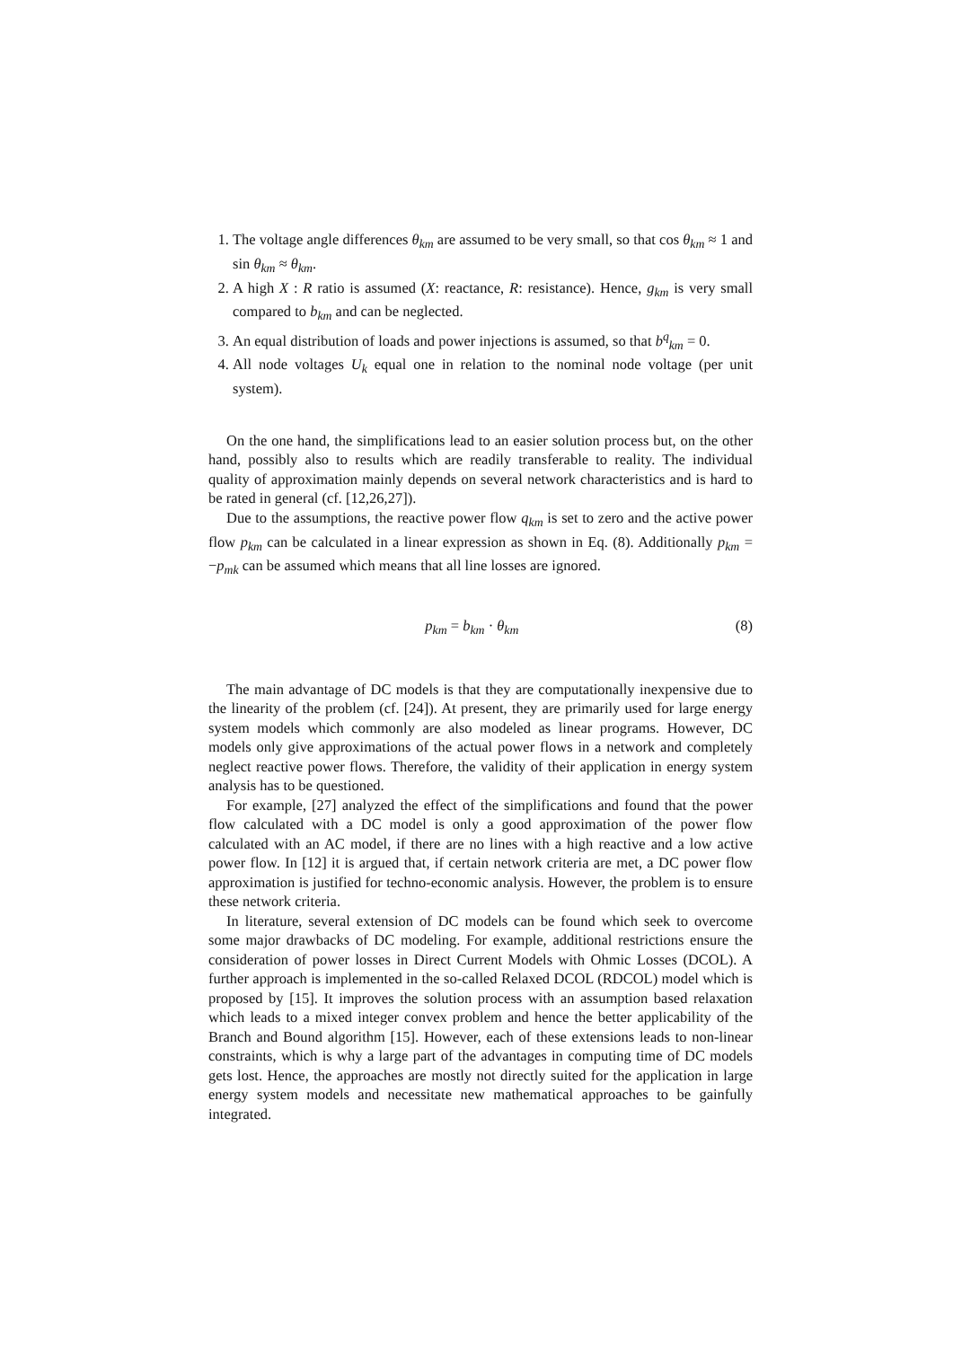1. The voltage angle differences θ<sub>km</sub> are assumed to be very small, so that cos θ<sub>km</sub> ≈ 1 and sin θ<sub>km</sub> ≈ θ<sub>km</sub>.
2. A high X : R ratio is assumed (X: reactance, R: resistance). Hence, g<sub>km</sub> is very small compared to b<sub>km</sub> and can be neglected.
3. An equal distribution of loads and power injections is assumed, so that b<sup>q</sup><sub>km</sub> = 0.
4. All node voltages U<sub>k</sub> equal one in relation to the nominal node voltage (per unit system).
On the one hand, the simplifications lead to an easier solution process but, on the other hand, possibly also to results which are readily transferable to reality. The individual quality of approximation mainly depends on several network characteristics and is hard to be rated in general (cf. [12,26,27]).
Due to the assumptions, the reactive power flow q<sub>km</sub> is set to zero and the active power flow p<sub>km</sub> can be calculated in a linear expression as shown in Eq. (8). Additionally p<sub>km</sub> = −p<sub>mk</sub> can be assumed which means that all line losses are ignored.
p<sub>km</sub> = b<sub>km</sub> · θ<sub>km</sub> (8)
The main advantage of DC models is that they are computationally inexpensive due to the linearity of the problem (cf. [24]). At present, they are primarily used for large energy system models which commonly are also modeled as linear programs. However, DC models only give approximations of the actual power flows in a network and completely neglect reactive power flows. Therefore, the validity of their application in energy system analysis has to be questioned.
For example, [27] analyzed the effect of the simplifications and found that the power flow calculated with a DC model is only a good approximation of the power flow calculated with an AC model, if there are no lines with a high reactive and a low active power flow. In [12] it is argued that, if certain network criteria are met, a DC power flow approximation is justified for techno-economic analysis. However, the problem is to ensure these network criteria.
In literature, several extension of DC models can be found which seek to overcome some major drawbacks of DC modeling. For example, additional restrictions ensure the consideration of power losses in Direct Current Models with Ohmic Losses (DCOL). A further approach is implemented in the so-called Relaxed DCOL (RDCOL) model which is proposed by [15]. It improves the solution process with an assumption based relaxation which leads to a mixed integer convex problem and hence the better applicability of the Branch and Bound algorithm [15]. However, each of these extensions leads to non-linear constraints, which is why a large part of the advantages in computing time of DC models gets lost. Hence, the approaches are mostly not directly suited for the application in large energy system models and necessitate new mathematical approaches to be gainfully integrated.